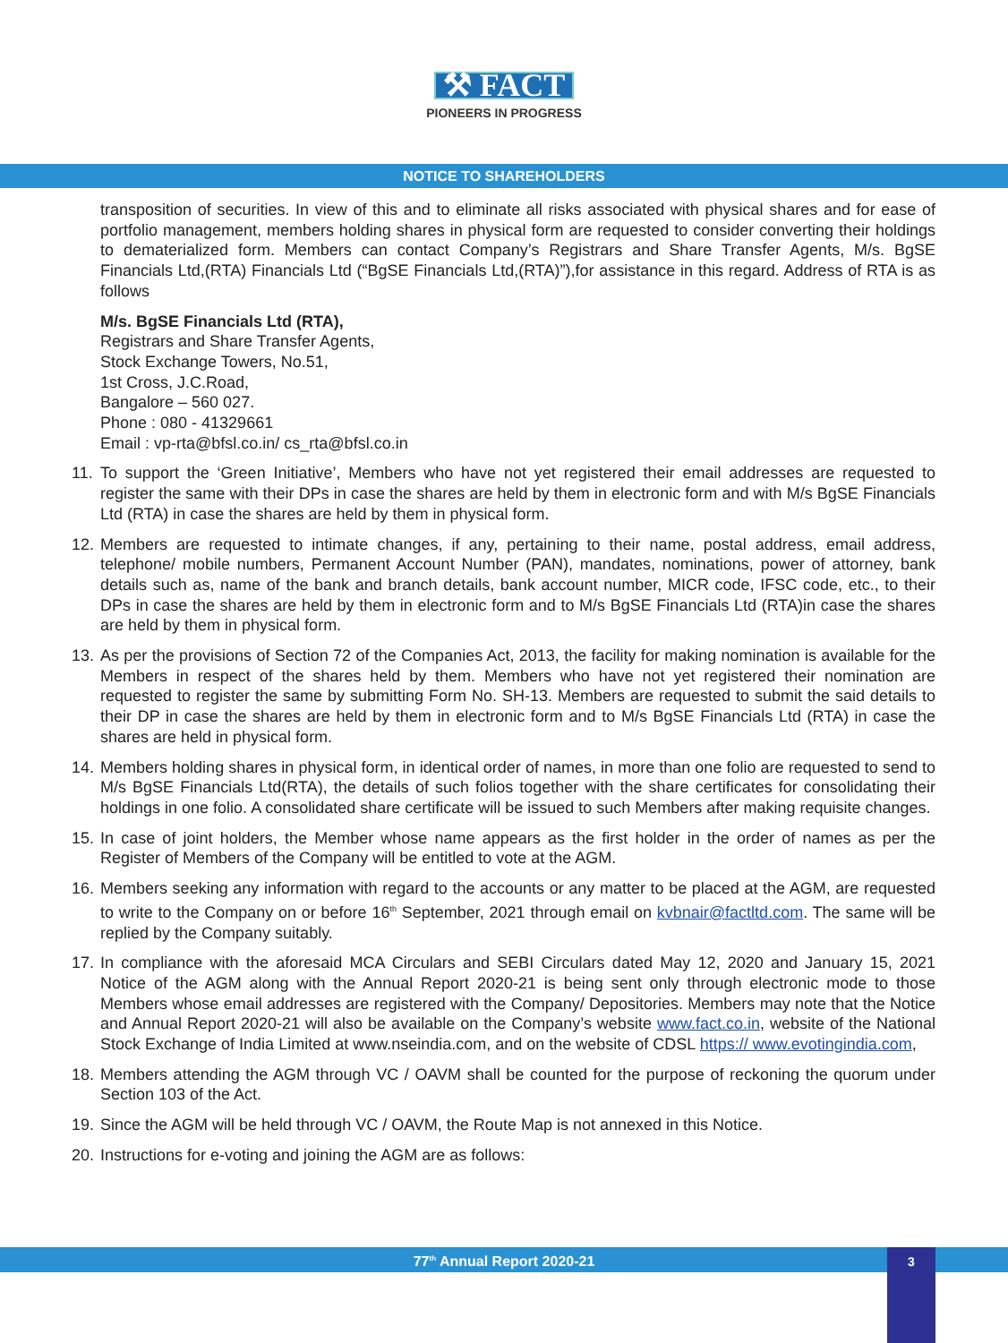⚒ FACT
PIONEERS IN PROGRESS
NOTICE TO SHAREHOLDERS
transposition of securities. In view of this and to eliminate all risks associated with physical shares and for ease of portfolio management, members holding shares in physical form are requested to consider converting their holdings to dematerialized form. Members can contact Company’s Registrars and Share Transfer Agents, M/s. BgSE Financials Ltd,(RTA) Financials Ltd (“BgSE Financials Ltd,(RTA)”),for assistance in this regard. Address of RTA is as follows
M/s. BgSE Financials Ltd (RTA),
Registrars and Share Transfer Agents,
Stock Exchange Towers, No.51,
1st Cross, J.C.Road,
Bangalore – 560 027.
Phone : 080 - 41329661
Email : vp-rta@bfsl.co.in/ cs_rta@bfsl.co.in
11. To support the ‘Green Initiative’, Members who have not yet registered their email addresses are requested to register the same with their DPs in case the shares are held by them in electronic form and with M/s BgSE Financials Ltd (RTA) in case the shares are held by them in physical form.
12. Members are requested to intimate changes, if any, pertaining to their name, postal address, email address, telephone/ mobile numbers, Permanent Account Number (PAN), mandates, nominations, power of attorney, bank details such as, name of the bank and branch details, bank account number, MICR code, IFSC code, etc., to their DPs in case the shares are held by them in electronic form and to M/s BgSE Financials Ltd (RTA)in case the shares are held by them in physical form.
13. As per the provisions of Section 72 of the Companies Act, 2013, the facility for making nomination is available for the Members in respect of the shares held by them. Members who have not yet registered their nomination are requested to register the same by submitting Form No. SH-13. Members are requested to submit the said details to their DP in case the shares are held by them in electronic form and to M/s BgSE Financials Ltd (RTA) in case the shares are held in physical form.
14. Members holding shares in physical form, in identical order of names, in more than one folio are requested to send to M/s BgSE Financials Ltd(RTA), the details of such folios together with the share certificates for consolidating their holdings in one folio. A consolidated share certificate will be issued to such Members after making requisite changes.
15. In case of joint holders, the Member whose name appears as the first holder in the order of names as per the Register of Members of the Company will be entitled to vote at the AGM.
16. Members seeking any information with regard to the accounts or any matter to be placed at the AGM, are requested to write to the Company on or before 16<sup>th</sup> September, 2021 through email on kvbnair@factltd.com. The same will be replied by the Company suitably.
17. In compliance with the aforesaid MCA Circulars and SEBI Circulars dated May 12, 2020 and January 15, 2021 Notice of the AGM along with the Annual Report 2020-21 is being sent only through electronic mode to those Members whose email addresses are registered with the Company/ Depositories. Members may note that the Notice and Annual Report 2020-21 will also be available on the Company’s website www.fact.co.in, website of the National Stock Exchange of India Limited at www.nseindia.com, and on the website of CDSL https:// www.evotingindia.com,
18. Members attending the AGM through VC / OAVM shall be counted for the purpose of reckoning the quorum under Section 103 of the Act.
19. Since the AGM will be held through VC / OAVM, the Route Map is not annexed in this Notice.
20. Instructions for e-voting and joining the AGM are as follows:
77<sup>th</sup> Annual Report 2020-21 3